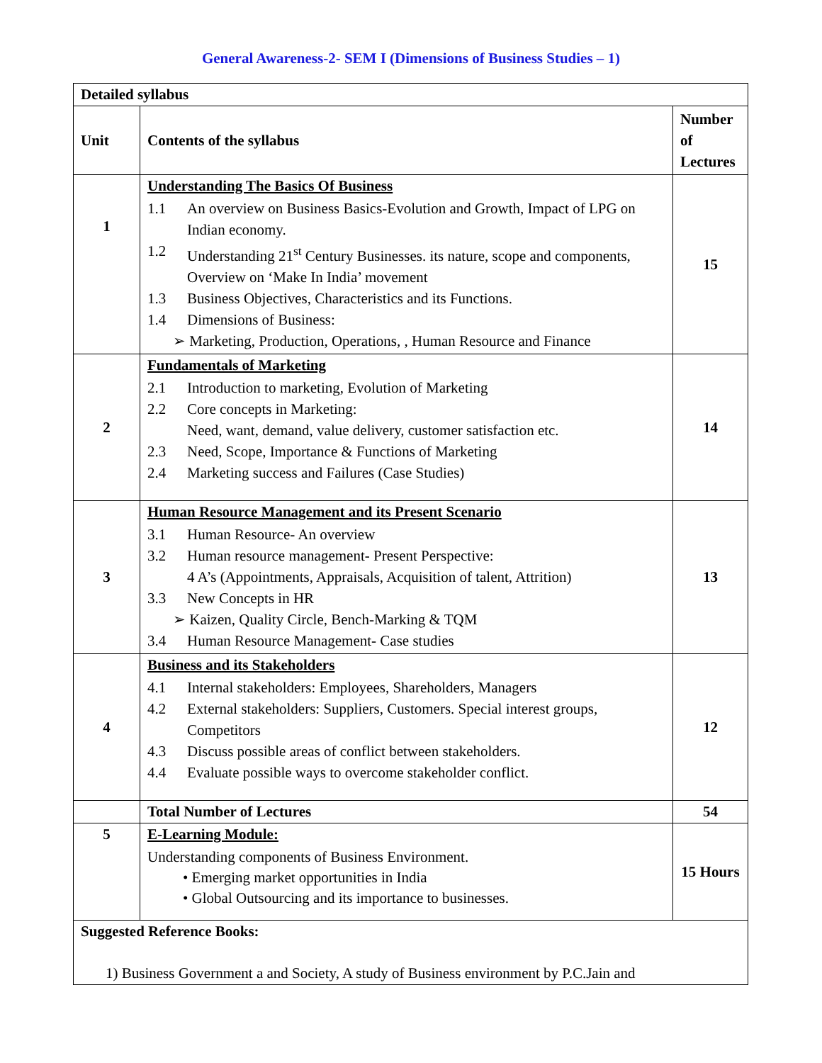General Awareness-2- SEM I (Dimensions of Business Studies – 1)
| Detailed syllabus | | |
| --- | --- | --- |
| Unit | Contents of the syllabus | Number of Lectures |
| 1 | Understanding The Basics Of Business 1.1 An overview on Business Basics-Evolution and Growth, Impact of LPG on Indian economy. 1.2 Understanding 21<sup>st</sup> Century Businesses. its nature, scope and components, Overview on ‘Make In India’ movement 1.3 Business Objectives, Characteristics and its Functions. 1.4 Dimensions of Business: ➢ Marketing, Production, Operations, , Human Resource and Finance | 15 |
| 2 | Fundamentals of Marketing 2.1 Introduction to marketing, Evolution of Marketing 2.2 Core concepts in Marketing: Need, want, demand, value delivery, customer satisfaction etc. 2.3 Need, Scope, Importance & Functions of Marketing 2.4 Marketing success and Failures (Case Studies) | 14 |
| 3 | Human Resource Management and its Present Scenario 3.1 Human Resource- An overview 3.2 Human resource management- Present Perspective: 4 A’s (Appointments, Appraisals, Acquisition of talent, Attrition) 3.3 New Concepts in HR ➢ Kaizen, Quality Circle, Bench-Marking & TQM 3.4 Human Resource Management- Case studies | 13 |
| 4 | Business and its Stakeholders 4.1 Internal stakeholders: Employees, Shareholders, Managers 4.2 External stakeholders: Suppliers, Customers. Special interest groups, Competitors 4.3 Discuss possible areas of conflict between stakeholders. 4.4 Evaluate possible ways to overcome stakeholder conflict. | 12 |
| | Total Number of Lectures | 54 |
| 5 | E-Learning Module: Understanding components of Business Environment. • Emerging market opportunities in India • Global Outsourcing and its importance to businesses. | 15 Hours |
| Suggested Reference Books: 1) Business Government a and Society, A study of Business environment by P.C.Jain and | | |